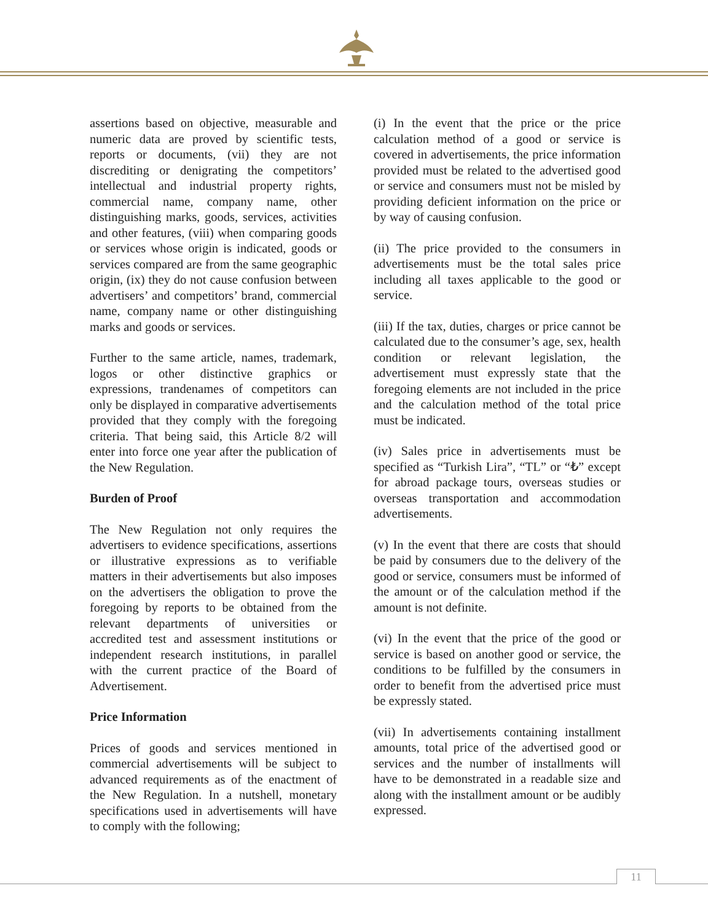assertions based on objective, measurable and numeric data are proved by scientific tests, reports or documents, (vii) they are not discrediting or denigrating the competitors’ intellectual and industrial property rights, commercial name, company name, other distinguishing marks, goods, services, activities and other features, (viii) when comparing goods or services whose origin is indicated, goods or services compared are from the same geographic origin, (ix) they do not cause confusion between advertisers’ and competitors’ brand, commercial name, company name or other distinguishing marks and goods or services.
Further to the same article, names, trademark, logos or other distinctive graphics or expressions, trandenames of competitors can only be displayed in comparative advertisements provided that they comply with the foregoing criteria. That being said, this Article 8/2 will enter into force one year after the publication of the New Regulation.
Burden of Proof
The New Regulation not only requires the advertisers to evidence specifications, assertions or illustrative expressions as to verifiable matters in their advertisements but also imposes on the advertisers the obligation to prove the foregoing by reports to be obtained from the relevant departments of universities or accredited test and assessment institutions or independent research institutions, in parallel with the current practice of the Board of Advertisement.
Price Information
Prices of goods and services mentioned in commercial advertisements will be subject to advanced requirements as of the enactment of the New Regulation. In a nutshell, monetary specifications used in advertisements will have to comply with the following;
(i) In the event that the price or the price calculation method of a good or service is covered in advertisements, the price information provided must be related to the advertised good or service and consumers must not be misled by providing deficient information on the price or by way of causing confusion.
(ii) The price provided to the consumers in advertisements must be the total sales price including all taxes applicable to the good or service.
(iii) If the tax, duties, charges or price cannot be calculated due to the consumer’s age, sex, health condition or relevant legislation, the advertisement must expressly state that the foregoing elements are not included in the price and the calculation method of the total price must be indicated.
(iv) Sales price in advertisements must be specified as “Turkish Lira”, “TL” or “₺” except for abroad package tours, overseas studies or overseas transportation and accommodation advertisements.
(v) In the event that there are costs that should be paid by consumers due to the delivery of the good or service, consumers must be informed of the amount or of the calculation method if the amount is not definite.
(vi) In the event that the price of the good or service is based on another good or service, the conditions to be fulfilled by the consumers in order to benefit from the advertised price must be expressly stated.
(vii) In advertisements containing installment amounts, total price of the advertised good or services and the number of installments will have to be demonstrated in a readable size and along with the installment amount or be audibly expressed.
11